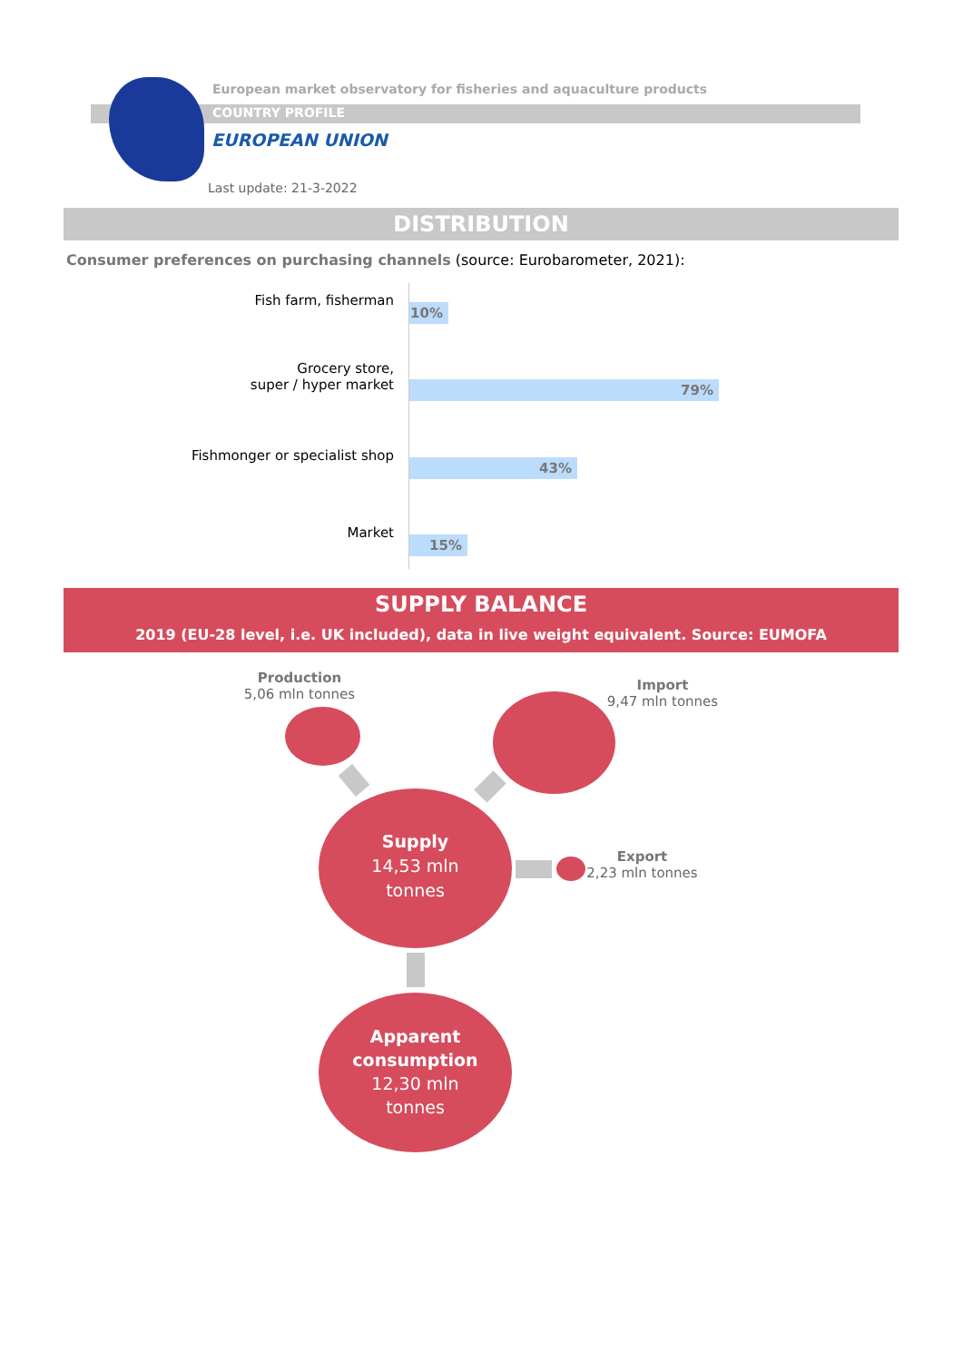COUNTRY PROFILE
European market observatory for fisheries and aquaculture products
EUROPEAN UNION
Last update: 21-3-2022
DISTRIBUTION
Consumer preferences on purchasing channels (source: Eurobarometer, 2021):
Fish farm, fisherman
10%
Grocery store,
super / hyper market
79%
Fishmonger or specialist shop
43%
Market
15%
SUPPLY BALANCE
2019 (EU-28 level, i.e. UK included), data in live weight equivalent. Source: EUMOFA
Production
5,06 mln tonnes
Import
9,47 mln tonnes
Supply
14,53 mln
tonnes
Export
2,23 mln tonnes
Apparent consumption
12,30 mln
tonnes